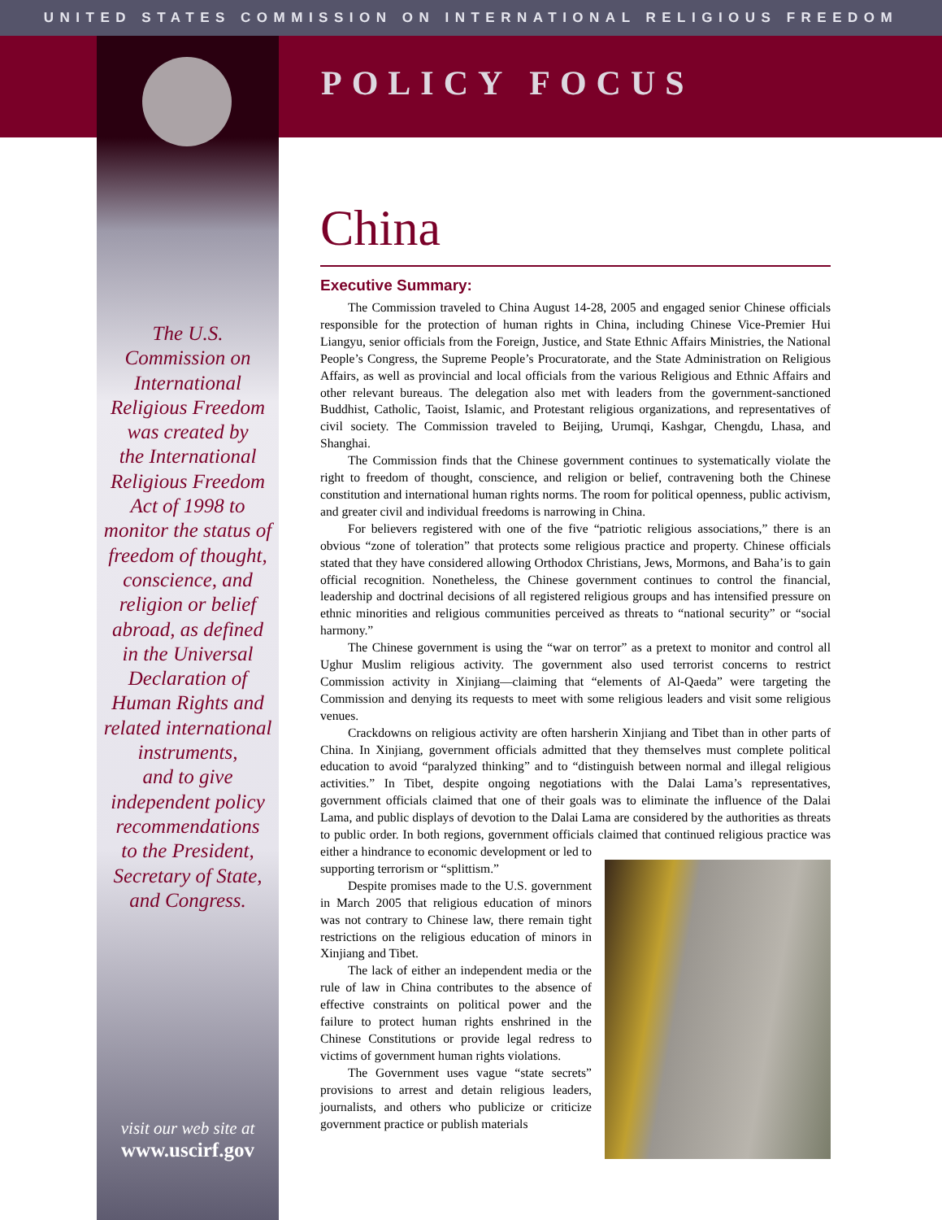UNITED STATES COMMISSION ON INTERNATIONAL RELIGIOUS FREEDOM
POLICY FOCUS
The U.S.
Commission on
International
Religious Freedom
was created by
the International
Religious Freedom
Act of 1998 to
monitor the status of
freedom of thought,
conscience, and
religion or belief
abroad, as defined
in the Universal
Declaration of
Human Rights and
related international
instruments,
and to give
independent policy
recommendations
to the President,
Secretary of State,
and Congress.
visit our web site at
www.uscirf.gov
China
Executive Summary:
The Commission traveled to China August 14-28, 2005 and engaged senior Chinese officials responsible for the protection of human rights in China, including Chinese Vice-Premier Hui Liangyu, senior officials from the Foreign, Justice, and State Ethnic Affairs Ministries, the National People’s Congress, the Supreme People’s Procuratorate, and the State Administration on Religious Affairs, as well as provincial and local officials from the various Religious and Ethnic Affairs and other relevant bureaus. The delegation also met with leaders from the government-sanctioned Buddhist, Catholic, Taoist, Islamic, and Protestant religious organizations, and representatives of civil society. The Commission traveled to Beijing, Urumqi, Kashgar, Chengdu, Lhasa, and Shanghai.
The Commission finds that the Chinese government continues to systematically violate the right to freedom of thought, conscience, and religion or belief, contravening both the Chinese constitution and international human rights norms. The room for political openness, public activism, and greater civil and individual freedoms is narrowing in China.
For believers registered with one of the five “patriotic religious associations,” there is an obvious “zone of toleration” that protects some religious practice and property. Chinese officials stated that they have considered allowing Orthodox Christians, Jews, Mormons, and Baha’is to gain official recognition. Nonetheless, the Chinese government continues to control the financial, leadership and doctrinal decisions of all registered religious groups and has intensified pressure on ethnic minorities and religious communities perceived as threats to “national security” or “social harmony.”
The Chinese government is using the “war on terror” as a pretext to monitor and control all Ughur Muslim religious activity. The government also used terrorist concerns to restrict Commission activity in Xinjiang—claiming that “elements of Al-Qaeda” were targeting the Commission and denying its requests to meet with some religious leaders and visit some religious venues.
Crackdowns on religious activity are often harsherin Xinjiang and Tibet than in other parts of China. In Xinjiang, government officials admitted that they themselves must complete political education to avoid “paralyzed thinking” and to “distinguish between normal and illegal religious activities.” In Tibet, despite ongoing negotiations with the Dalai Lama’s representatives, government officials claimed that one of their goals was to eliminate the influence of the Dalai Lama, and public displays of devotion to the Dalai Lama are considered by the authorities as threats to public order. In both regions, government officials claimed that continued religious practice was either a hindrance to economic development or led to supporting terrorism or “splittism.”
Despite promises made to the U.S. government in March 2005 that religious education of minors was not contrary to Chinese law, there remain tight restrictions on the religious education of minors in Xinjiang and Tibet.
The lack of either an independent media or the rule of law in China contributes to the absence of effective constraints on political power and the failure to protect human rights enshrined in the Chinese Constitutions or provide legal redress to victims of government human rights violations.
The Government uses vague “state secrets” provisions to arrest and detain religious leaders, journalists, and others who publicize or criticize government practice or publish materials